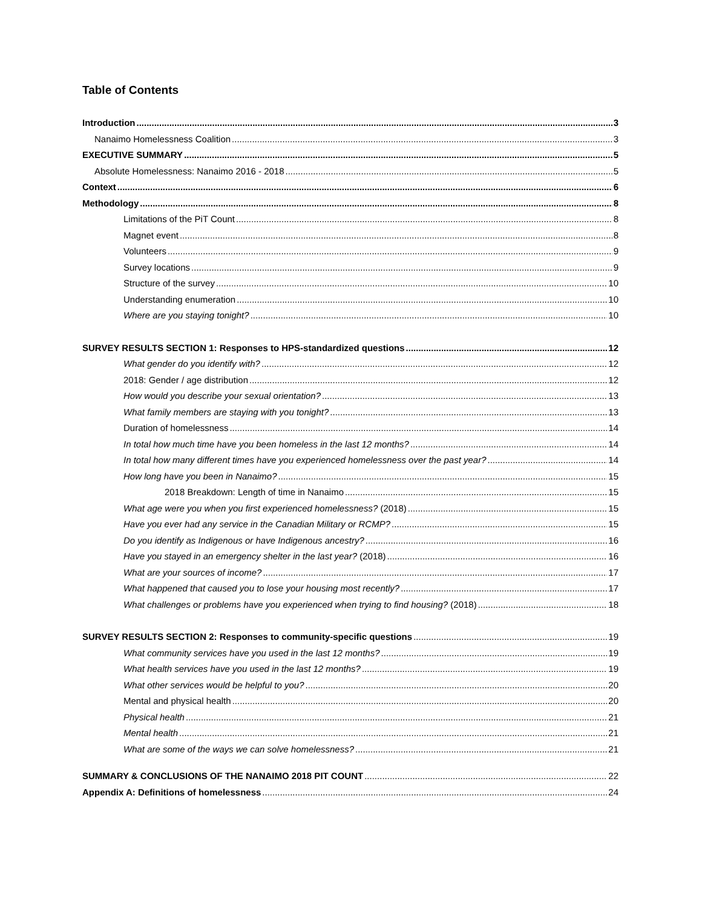Table of Contents
Introduction 3
Nanaimo Homelessness Coalition 3
EXECUTIVE SUMMARY 5
Absolute Homelessness: Nanaimo 2016 - 2018 5
Context 6
Methodology 8
Limitations of the PiT Count 8
Magnet event 8
Volunteers 9
Survey locations 9
Structure of the survey 10
Understanding enumeration 10
Where are you staying tonight? 10
SURVEY RESULTS SECTION 1: Responses to HPS-standardized questions 12
What gender do you identify with? 12
2018: Gender / age distribution 12
How would you describe your sexual orientation? 13
What family members are staying with you tonight? 13
Duration of homelessness 14
In total how much time have you been homeless in the last 12 months? 14
In total how many different times have you experienced homelessness over the past year? 14
How long have you been in Nanaimo? 15
2018 Breakdown: Length of time in Nanaimo 15
What age were you when you first experienced homelessness? (2018) 15
Have you ever had any service in the Canadian Military or RCMP? 15
Do you identify as Indigenous or have Indigenous ancestry? 16
Have you stayed in an emergency shelter in the last year? (2018) 16
What are your sources of income? 17
What happened that caused you to lose your housing most recently? 17
What challenges or problems have you experienced when trying to find housing? (2018) 18
SURVEY RESULTS SECTION 2: Responses to community-specific questions 19
What community services have you used in the last 12 months? 19
What health services have you used in the last 12 months? 19
What other services would be helpful to you? 20
Mental and physical health 20
Physical health 21
Mental health 21
What are some of the ways we can solve homelessness? 21
SUMMARY & CONCLUSIONS OF THE NANAIMO 2018 PIT COUNT 22
Appendix A: Definitions of homelessness 24